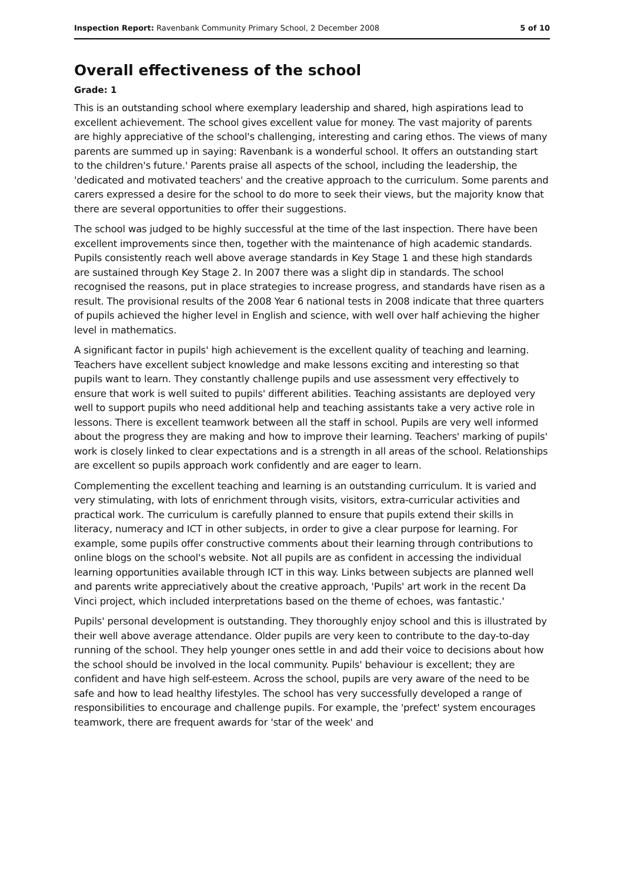Inspection Report: Ravenbank Community Primary School, 2 December 2008 5 of 10
Overall effectiveness of the school
Grade: 1
This is an outstanding school where exemplary leadership and shared, high aspirations lead to excellent achievement. The school gives excellent value for money. The vast majority of parents are highly appreciative of the school's challenging, interesting and caring ethos. The views of many parents are summed up in saying: Ravenbank is a wonderful school. It offers an outstanding start to the children's future.' Parents praise all aspects of the school, including the leadership, the 'dedicated and motivated teachers' and the creative approach to the curriculum. Some parents and carers expressed a desire for the school to do more to seek their views, but the majority know that there are several opportunities to offer their suggestions.
The school was judged to be highly successful at the time of the last inspection. There have been excellent improvements since then, together with the maintenance of high academic standards. Pupils consistently reach well above average standards in Key Stage 1 and these high standards are sustained through Key Stage 2. In 2007 there was a slight dip in standards. The school recognised the reasons, put in place strategies to increase progress, and standards have risen as a result. The provisional results of the 2008 Year 6 national tests in 2008 indicate that three quarters of pupils achieved the higher level in English and science, with well over half achieving the higher level in mathematics.
A significant factor in pupils' high achievement is the excellent quality of teaching and learning. Teachers have excellent subject knowledge and make lessons exciting and interesting so that pupils want to learn. They constantly challenge pupils and use assessment very effectively to ensure that work is well suited to pupils' different abilities. Teaching assistants are deployed very well to support pupils who need additional help and teaching assistants take a very active role in lessons. There is excellent teamwork between all the staff in school. Pupils are very well informed about the progress they are making and how to improve their learning. Teachers' marking of pupils' work is closely linked to clear expectations and is a strength in all areas of the school. Relationships are excellent so pupils approach work confidently and are eager to learn.
Complementing the excellent teaching and learning is an outstanding curriculum. It is varied and very stimulating, with lots of enrichment through visits, visitors, extra-curricular activities and practical work. The curriculum is carefully planned to ensure that pupils extend their skills in literacy, numeracy and ICT in other subjects, in order to give a clear purpose for learning. For example, some pupils offer constructive comments about their learning through contributions to online blogs on the school's website. Not all pupils are as confident in accessing the individual learning opportunities available through ICT in this way. Links between subjects are planned well and parents write appreciatively about the creative approach, 'Pupils' art work in the recent Da Vinci project, which included interpretations based on the theme of echoes, was fantastic.'
Pupils' personal development is outstanding. They thoroughly enjoy school and this is illustrated by their well above average attendance. Older pupils are very keen to contribute to the day-to-day running of the school. They help younger ones settle in and add their voice to decisions about how the school should be involved in the local community. Pupils' behaviour is excellent; they are confident and have high self-esteem. Across the school, pupils are very aware of the need to be safe and how to lead healthy lifestyles. The school has very successfully developed a range of responsibilities to encourage and challenge pupils. For example, the 'prefect' system encourages teamwork, there are frequent awards for 'star of the week' and